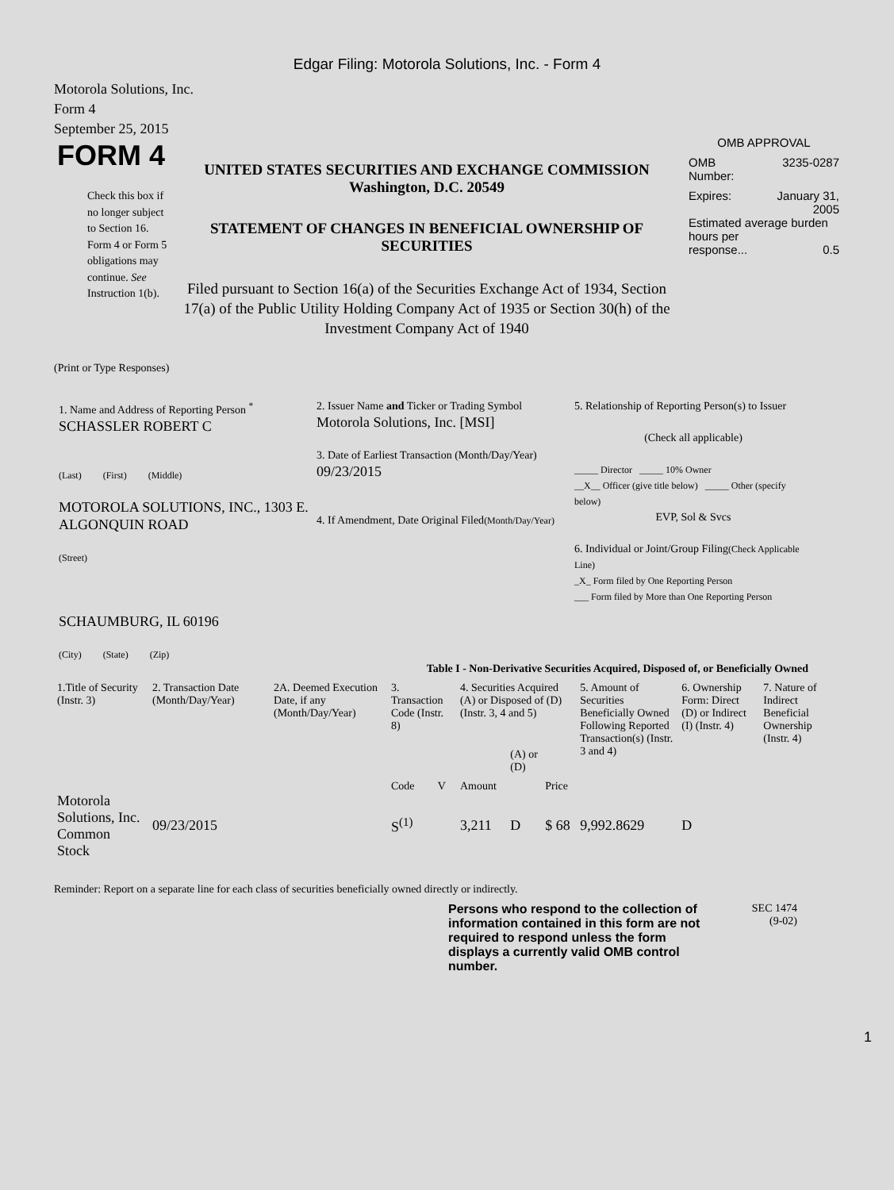Edgar Filing: Motorola Solutions, Inc. - Form 4
Motorola Solutions, Inc.
Form 4
September 25, 2015
FORM 4
Check this box if no longer subject to Section 16. Form 4 or Form 5 obligations may continue. See Instruction 1(b).
UNITED STATES SECURITIES AND EXCHANGE COMMISSION
Washington, D.C. 20549
STATEMENT OF CHANGES IN BENEFICIAL OWNERSHIP OF SECURITIES
Filed pursuant to Section 16(a) of the Securities Exchange Act of 1934, Section 17(a) of the Public Utility Holding Company Act of 1935 or Section 30(h) of the Investment Company Act of 1940
OMB APPROVAL
OMB
Number: 3235-0287
Expires: January 31,
2005
Estimated average burden hours per
response... 0.5
(Print or Type Responses)
1. Name and Address of Reporting Person <sup>*</sup>
SCHASSLER ROBERT C
(Last) (First) (Middle)
MOTOROLA SOLUTIONS, INC., 1303 E. ALGONQUIN ROAD
(Street)
SCHAUMBURG, IL 60196
(City) (State) (Zip)
2. Issuer Name and Ticker or Trading Symbol
Motorola Solutions, Inc. [MSI]
3. Date of Earliest Transaction (Month/Day/Year)
09/23/2015
4. If Amendment, Date Original Filed(Month/Day/Year)
5. Relationship of Reporting Person(s) to Issuer
(Check all applicable)
_____ Director _____ 10% Owner
__X__ Officer (give title below) _____ Other (specify below)
EVP, Sol & Svcs
6. Individual or Joint/Group Filing(Check Applicable Line)
_X_ Form filed by One Reporting Person
___ Form filed by More than One Reporting Person
Table I - Non-Derivative Securities Acquired, Disposed of, or Beneficially Owned
| 1.Title of Security (Instr. 3) | 2. Transaction Date (Month/Day/Year) | 2A. Deemed Execution Date, if any (Month/Day/Year) | 3. Transaction Code (Instr. 8) | | 4. Securities Acquired (A) or Disposed of (D) (Instr. 3, 4 and 5) | | | 5. Amount of Securities Beneficially Owned Following Reported Transaction(s) (Instr. 3 and 4) | 6. Ownership Form: Direct (D) or Indirect (I) (Instr. 4) | 7. Nature of Indirect Beneficial Ownership (Instr. 4) |
| --- | --- | --- | --- | --- | --- | --- | --- | --- | --- | --- |
| | | | Code | V | Amount | (A) or (D) | Price | | | |
| Motorola Solutions, Inc. Common Stock | 09/23/2015 | | S<sup>(1)</sup> | | 3,211 | D | $ 68 | 9,992.8629 | D | |
Reminder: Report on a separate line for each class of securities beneficially owned directly or indirectly.
Persons who respond to the collection of information contained in this form are not required to respond unless the form displays a currently valid OMB control number.
SEC 1474
(9-02)
1